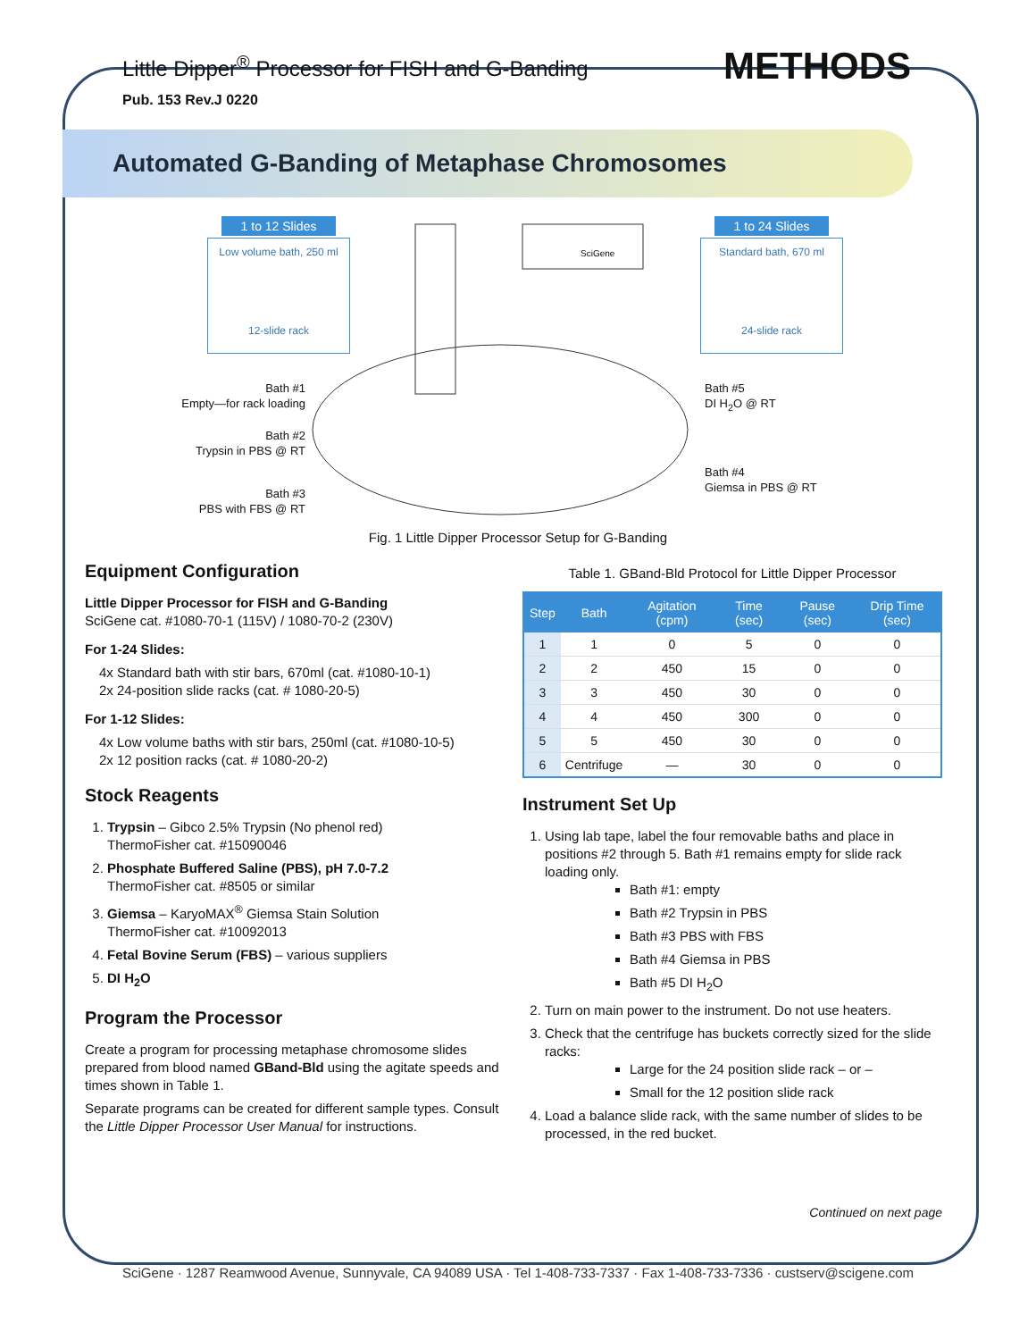Little Dipper<sup>®</sup> Processor for FISH and G-Banding METHODS
Pub. 153 Rev.J 0220
Automated G-Banding of Metaphase Chromosomes
1 to 12 Slides
Low volume bath, 250 ml
12-slide rack
1 to 24 Slides
Standard bath, 670 ml
24-slide rack
SciGene
Bath #1
Empty—for rack loading
Bath #2
Trypsin in PBS @ RT
Bath #3
PBS with FBS @ RT
Bath #5
DI H<sub>2</sub>O @ RT
Bath #4
Giemsa in PBS @ RT
Fig. 1 Little Dipper Processor Setup for G-Banding
Equipment Configuration
Little Dipper Processor for FISH and G-Banding
SciGene cat. #1080-70-1 (115V) / 1080-70-2 (230V)
For 1-24 Slides:
4x Standard bath with stir bars, 670ml (cat. #1080-10-1)
2x 24-position slide racks (cat. # 1080-20-5)
For 1-12 Slides:
4x Low volume baths with stir bars, 250ml (cat. #1080-10-5)
2x 12 position racks (cat. # 1080-20-2)
Stock Reagents
1. Trypsin – Gibco 2.5% Trypsin (No phenol red)
ThermoFisher cat. #15090046
2. Phosphate Buffered Saline (PBS), pH 7.0-7.2
ThermoFisher cat. #8505 or similar
3. Giemsa – KaryoMAX<sup>®</sup> Giemsa Stain Solution
ThermoFisher cat. #10092013
4. Fetal Bovine Serum (FBS) – various suppliers
5. DI H<sub>2</sub>O
Program the Processor
Create a program for processing metaphase chromosome slides prepared from blood named GBand-Bld using the agitate speeds and times shown in Table 1.
Separate programs can be created for different sample types. Consult the Little Dipper Processor User Manual for instructions.
Table 1. GBand-Bld Protocol for Little Dipper Processor
| Step | Bath | Agitation (cpm) | Time (sec) | Pause (sec) | Drip Time (sec) |
| --- | --- | --- | --- | --- | --- |
| 1 | 1 | 0 | 5 | 0 | 0 |
| 2 | 2 | 450 | 15 | 0 | 0 |
| 3 | 3 | 450 | 30 | 0 | 0 |
| 4 | 4 | 450 | 300 | 0 | 0 |
| 5 | 5 | 450 | 30 | 0 | 0 |
| 6 | Centrifuge | — | 30 | 0 | 0 |
Instrument Set Up
1. Using lab tape, label the four removable baths and place in positions #2 through 5. Bath #1 remains empty for slide rack loading only.
Bath #1: empty
Bath #2 Trypsin in PBS
Bath #3 PBS with FBS
Bath #4 Giemsa in PBS
Bath #5 DI H<sub>2</sub>O
2. Turn on main power to the instrument. Do not use heaters.
3. Check that the centrifuge has buckets correctly sized for the slide racks:
Large for the 24 position slide rack – or –
Small for the 12 position slide rack
4. Load a balance slide rack, with the same number of slides to be processed, in the red bucket.
Continued on next page
SciGene · 1287 Reamwood Avenue, Sunnyvale, CA 94089 USA · Tel 1-408-733-7337 · Fax 1-408-733-7336 · custserv@scigene.com